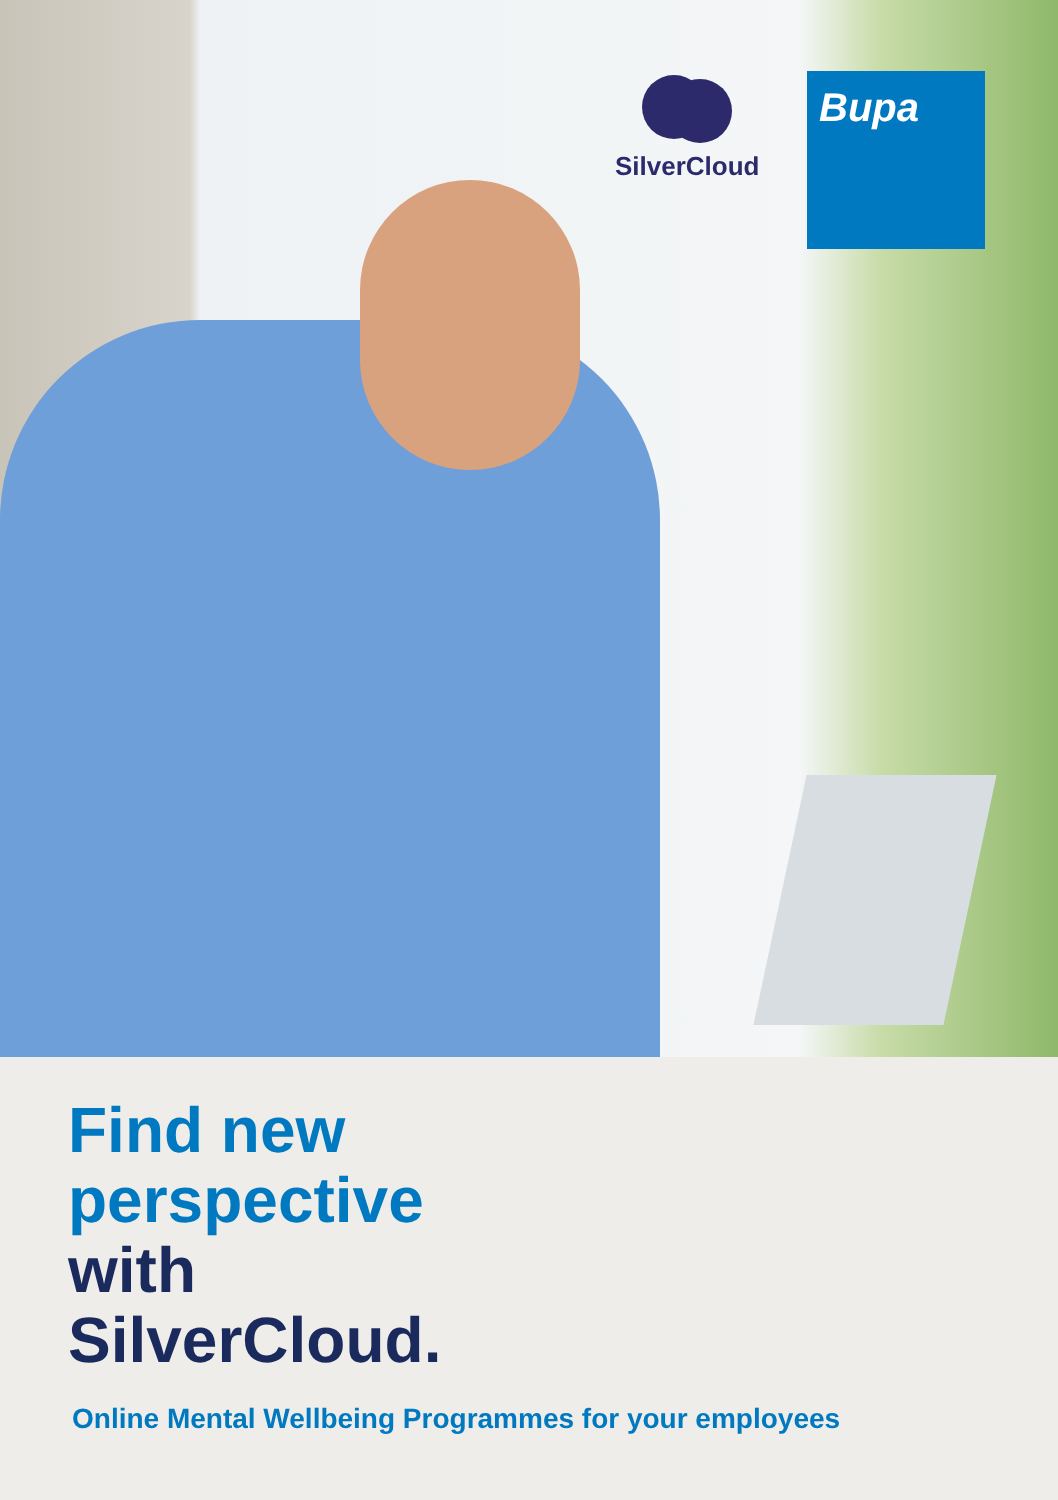SilverCloud Bupa
Find new
perspective
with
SilverCloud.
Online Mental Wellbeing Programmes for your employees